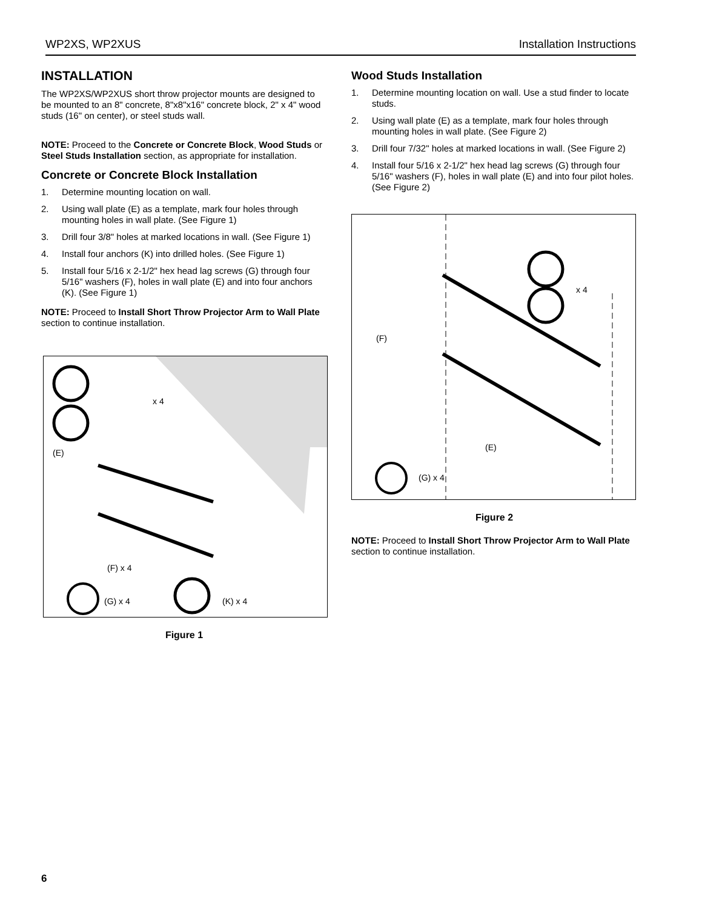WP2XS, WP2XUS Installation Instructions
INSTALLATION
The WP2XS/WP2XUS short throw projector mounts are designed to be mounted to an 8" concrete, 8"x8"x16" concrete block, 2" x 4" wood studs (16" on center), or steel studs wall.
NOTE: Proceed to the Concrete or Concrete Block, Wood Studs or Steel Studs Installation section, as appropriate for installation.
Concrete or Concrete Block Installation
1. Determine mounting location on wall.
2. Using wall plate (E) as a template, mark four holes through mounting holes in wall plate. (See Figure 1)
3. Drill four 3/8" holes at marked locations in wall. (See Figure 1)
4. Install four anchors (K) into drilled holes. (See Figure 1)
5. Install four 5/16 x 2-1/2" hex head lag screws (G) through four 5/16" washers (F), holes in wall plate (E) and into four anchors (K). (See Figure 1)
NOTE: Proceed to Install Short Throw Projector Arm to Wall Plate section to continue installation.
x 4
(E)
(F) x 4
(G) x 4 (K) x 4
Figure 1
Wood Studs Installation
1. Determine mounting location on wall. Use a stud finder to locate studs.
2. Using wall plate (E) as a template, mark four holes through mounting holes in wall plate. (See Figure 2)
3. Drill four 7/32" holes at marked locations in wall. (See Figure 2)
4. Install four 5/16 x 2-1/2" hex head lag screws (G) through four 5/16" washers (F), holes in wall plate (E) and into four pilot holes. (See Figure 2)
x 4
(F)
(E)
(G) x 4
Figure 2
NOTE: Proceed to Install Short Throw Projector Arm to Wall Plate section to continue installation.
6